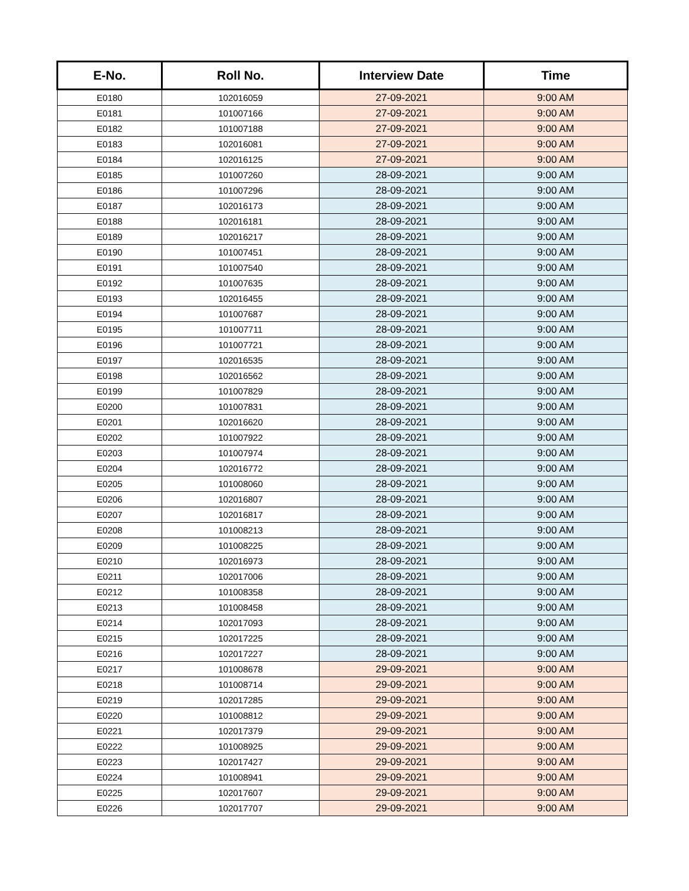| E-No. | Roll No. | Interview Date | Time |
| --- | --- | --- | --- |
| E0180 | 102016059 | 27-09-2021 | 9:00 AM |
| E0181 | 101007166 | 27-09-2021 | 9:00 AM |
| E0182 | 101007188 | 27-09-2021 | 9:00 AM |
| E0183 | 102016081 | 27-09-2021 | 9:00 AM |
| E0184 | 102016125 | 27-09-2021 | 9:00 AM |
| E0185 | 101007260 | 28-09-2021 | 9:00 AM |
| E0186 | 101007296 | 28-09-2021 | 9:00 AM |
| E0187 | 102016173 | 28-09-2021 | 9:00 AM |
| E0188 | 102016181 | 28-09-2021 | 9:00 AM |
| E0189 | 102016217 | 28-09-2021 | 9:00 AM |
| E0190 | 101007451 | 28-09-2021 | 9:00 AM |
| E0191 | 101007540 | 28-09-2021 | 9:00 AM |
| E0192 | 101007635 | 28-09-2021 | 9:00 AM |
| E0193 | 102016455 | 28-09-2021 | 9:00 AM |
| E0194 | 101007687 | 28-09-2021 | 9:00 AM |
| E0195 | 101007711 | 28-09-2021 | 9:00 AM |
| E0196 | 101007721 | 28-09-2021 | 9:00 AM |
| E0197 | 102016535 | 28-09-2021 | 9:00 AM |
| E0198 | 102016562 | 28-09-2021 | 9:00 AM |
| E0199 | 101007829 | 28-09-2021 | 9:00 AM |
| E0200 | 101007831 | 28-09-2021 | 9:00 AM |
| E0201 | 102016620 | 28-09-2021 | 9:00 AM |
| E0202 | 101007922 | 28-09-2021 | 9:00 AM |
| E0203 | 101007974 | 28-09-2021 | 9:00 AM |
| E0204 | 102016772 | 28-09-2021 | 9:00 AM |
| E0205 | 101008060 | 28-09-2021 | 9:00 AM |
| E0206 | 102016807 | 28-09-2021 | 9:00 AM |
| E0207 | 102016817 | 28-09-2021 | 9:00 AM |
| E0208 | 101008213 | 28-09-2021 | 9:00 AM |
| E0209 | 101008225 | 28-09-2021 | 9:00 AM |
| E0210 | 102016973 | 28-09-2021 | 9:00 AM |
| E0211 | 102017006 | 28-09-2021 | 9:00 AM |
| E0212 | 101008358 | 28-09-2021 | 9:00 AM |
| E0213 | 101008458 | 28-09-2021 | 9:00 AM |
| E0214 | 102017093 | 28-09-2021 | 9:00 AM |
| E0215 | 102017225 | 28-09-2021 | 9:00 AM |
| E0216 | 102017227 | 28-09-2021 | 9:00 AM |
| E0217 | 101008678 | 29-09-2021 | 9:00 AM |
| E0218 | 101008714 | 29-09-2021 | 9:00 AM |
| E0219 | 102017285 | 29-09-2021 | 9:00 AM |
| E0220 | 101008812 | 29-09-2021 | 9:00 AM |
| E0221 | 102017379 | 29-09-2021 | 9:00 AM |
| E0222 | 101008925 | 29-09-2021 | 9:00 AM |
| E0223 | 102017427 | 29-09-2021 | 9:00 AM |
| E0224 | 101008941 | 29-09-2021 | 9:00 AM |
| E0225 | 102017607 | 29-09-2021 | 9:00 AM |
| E0226 | 102017707 | 29-09-2021 | 9:00 AM |